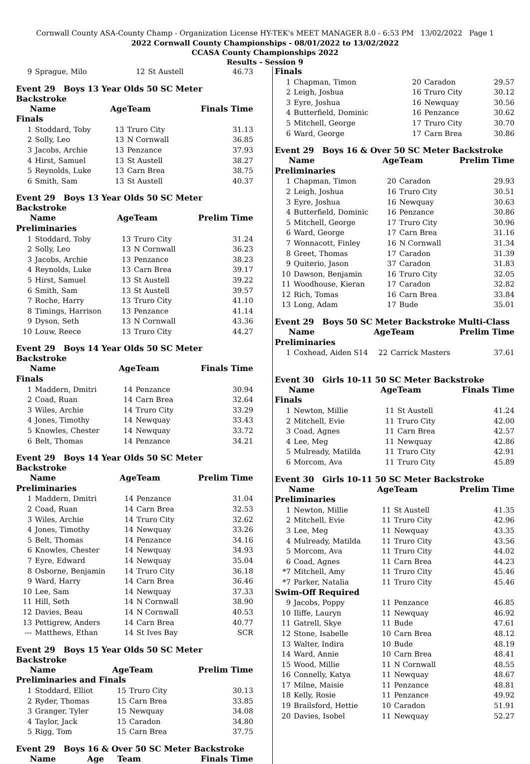Cornwall County ASA-County Champ - Organization License HY-TEK's MEET MANAGER 8.0 - 6:53 PM 13/02/2022 Page 1
2022 Cornwall County Championships - 08/01/2022 to 13/02/2022
CCASA County Championships 2022
Results - Session 9
| 9 | Sprague, Milo | 12 | St Austell | 46.73 |
Event 29 Boys 13 Year Olds 50 SC Meter Backstroke
| Name | | Age | Team | Finals Time |
| --- | --- | --- | --- | --- |
| Finals | | | | |
| 1 | Stoddard, Toby | 13 | Truro City | 31.13 |
| 2 | Solly, Leo | 13 | N Cornwall | 36.85 |
| 3 | Jacobs, Archie | 13 | Penzance | 37.93 |
| 4 | Hirst, Samuel | 13 | St Austell | 38.27 |
| 5 | Reynolds, Luke | 13 | Carn Brea | 38.75 |
| 6 | Smith, Sam | 13 | St Austell | 40.37 |
Event 29 Boys 13 Year Olds 50 SC Meter Backstroke
| Name | | Age | Team | Prelim Time |
| --- | --- | --- | --- | --- |
| Preliminaries | | | | |
| 1 | Stoddard, Toby | 13 | Truro City | 31.24 |
| 2 | Solly, Leo | 13 | N Cornwall | 36.23 |
| 3 | Jacobs, Archie | 13 | Penzance | 38.23 |
| 4 | Reynolds, Luke | 13 | Carn Brea | 39.17 |
| 5 | Hirst, Samuel | 13 | St Austell | 39.22 |
| 6 | Smith, Sam | 13 | St Austell | 39.57 |
| 7 | Roche, Harry | 13 | Truro City | 41.10 |
| 8 | Timings, Harrison | 13 | Penzance | 41.14 |
| 9 | Dyson, Seth | 13 | N Cornwall | 43.36 |
| 10 | Louw, Reece | 13 | Truro City | 44.27 |
Event 29 Boys 14 Year Olds 50 SC Meter Backstroke
| Name | | Age | Team | Finals Time |
| --- | --- | --- | --- | --- |
| Finals | | | | |
| 1 | Maddern, Dmitri | 14 | Penzance | 30.94 |
| 2 | Coad, Ruan | 14 | Carn Brea | 32.64 |
| 3 | Wiles, Archie | 14 | Truro City | 33.29 |
| 4 | Jones, Timothy | 14 | Newquay | 33.43 |
| 5 | Knowles, Chester | 14 | Newquay | 33.72 |
| 6 | Belt, Thomas | 14 | Penzance | 34.21 |
Event 29 Boys 14 Year Olds 50 SC Meter Backstroke
| Name | | Age | Team | Prelim Time |
| --- | --- | --- | --- | --- |
| Preliminaries | | | | |
| 1 | Maddern, Dmitri | 14 | Penzance | 31.04 |
| 2 | Coad, Ruan | 14 | Carn Brea | 32.53 |
| 3 | Wiles, Archie | 14 | Truro City | 32.62 |
| 4 | Jones, Timothy | 14 | Newquay | 33.26 |
| 5 | Belt, Thomas | 14 | Penzance | 34.16 |
| 6 | Knowles, Chester | 14 | Newquay | 34.93 |
| 7 | Eyre, Edward | 14 | Newquay | 35.04 |
| 8 | Osborne, Benjamin | 14 | Truro City | 36.18 |
| 9 | Ward, Harry | 14 | Carn Brea | 36.46 |
| 10 | Lee, Sam | 14 | Newquay | 37.33 |
| 11 | Hill, Seth | 14 | N Cornwall | 38.90 |
| 12 | Davies, Beau | 14 | N Cornwall | 40.53 |
| 13 | Pettigrew, Anders | 14 | Carn Brea | 40.77 |
| --- | Matthews, Ethan | 14 | St Ives Bay | SCR |
Event 29 Boys 15 Year Olds 50 SC Meter Backstroke
| Name | | Age | Team | Prelim Time |
| --- | --- | --- | --- | --- |
| Preliminaries and Finals | | | | |
| 1 | Stoddard, Elliot | 15 | Truro City | 30.13 |
| 2 | Ryder, Thomas | 15 | Carn Brea | 33.85 |
| 3 | Granger, Tyler | 15 | Newquay | 34.08 |
| 4 | Taylor, Jack | 15 | Caradon | 34.80 |
| 5 | Rigg, Tom | 15 | Carn Brea | 37.75 |
Event 29 Boys 16 & Over 50 SC Meter Backstroke
| Name | Age | Team | Finals Time |
| --- | --- | --- | --- |
| Finals | | | | |
| 1 | Chapman, Timon | 20 | Caradon | 29.57 |
| 2 | Leigh, Joshua | 16 | Truro City | 30.12 |
| 3 | Eyre, Joshua | 16 | Newquay | 30.56 |
| 4 | Butterfield, Dominic | 16 | Penzance | 30.62 |
| 5 | Mitchell, George | 17 | Truro City | 30.70 |
| 6 | Ward, George | 17 | Carn Brea | 30.86 |
Event 29 Boys 16 & Over 50 SC Meter Backstroke
| Name | | Age | Team | Prelim Time |
| --- | --- | --- | --- | --- |
| Preliminaries | | | | |
| 1 | Chapman, Timon | 20 | Caradon | 29.93 |
| 2 | Leigh, Joshua | 16 | Truro City | 30.51 |
| 3 | Eyre, Joshua | 16 | Newquay | 30.63 |
| 4 | Butterfield, Dominic | 16 | Penzance | 30.86 |
| 5 | Mitchell, George | 17 | Truro City | 30.96 |
| 6 | Ward, George | 17 | Carn Brea | 31.16 |
| 7 | Wonnacott, Finley | 16 | N Cornwall | 31.34 |
| 8 | Greet, Thomas | 17 | Caradon | 31.39 |
| 9 | Quiterio, Jason | 37 | Caradon | 31.83 |
| 10 | Dawson, Benjamin | 16 | Truro City | 32.05 |
| 11 | Woodhouse, Kieran | 17 | Caradon | 32.82 |
| 12 | Rich, Tomas | 16 | Carn Brea | 33.84 |
| 13 | Long, Adam | 17 | Bude | 35.01 |
Event 29 Boys 50 SC Meter Backstroke Multi-Class
| Name | | Age | Team | Prelim Time |
| --- | --- | --- | --- | --- |
| Preliminaries | | | | |
| 1 | Coxhead, Aiden S14 | 22 | Carrick Masters | 37.61 |
Event 30 Girls 10-11 50 SC Meter Backstroke
| Name | | Age | Team | Finals Time |
| --- | --- | --- | --- | --- |
| Finals | | | | |
| 1 | Newton, Millie | 11 | St Austell | 41.24 |
| 2 | Mitchell, Evie | 11 | Truro City | 42.00 |
| 3 | Coad, Agnes | 11 | Carn Brea | 42.57 |
| 4 | Lee, Meg | 11 | Newquay | 42.86 |
| 5 | Mulready, Matilda | 11 | Truro City | 42.91 |
| 6 | Morcom, Ava | 11 | Truro City | 45.89 |
Event 30 Girls 10-11 50 SC Meter Backstroke
| Name | | Age | Team | Prelim Time |
| --- | --- | --- | --- | --- |
| Preliminaries | | | | |
| 1 | Newton, Millie | 11 | St Austell | 41.35 |
| 2 | Mitchell, Evie | 11 | Truro City | 42.96 |
| 3 | Lee, Meg | 11 | Newquay | 43.35 |
| 4 | Mulready, Matilda | 11 | Truro City | 43.56 |
| 5 | Morcom, Ava | 11 | Truro City | 44.02 |
| 6 | Coad, Agnes | 11 | Carn Brea | 44.23 |
| *7 | Mitchell, Amy | 11 | Truro City | 45.46 |
| *7 | Parker, Natalia | 11 | Truro City | 45.46 |
| Swim-Off Required | | | | |
| 9 | Jacobs, Poppy | 11 | Penzance | 46.85 |
| 10 | Iliffe, Lauryn | 11 | Newquay | 46.92 |
| 11 | Gatrell, Skye | 11 | Bude | 47.61 |
| 12 | Stone, Isabelle | 10 | Carn Brea | 48.12 |
| 13 | Walter, Indira | 10 | Bude | 48.19 |
| 14 | Ward, Annie | 10 | Carn Brea | 48.41 |
| 15 | Wood, Millie | 11 | N Cornwall | 48.55 |
| 16 | Connelly, Katya | 11 | Newquay | 48.67 |
| 17 | Milne, Maisie | 11 | Penzance | 48.81 |
| 18 | Kelly, Rosie | 11 | Penzance | 49.92 |
| 19 | Brailsford, Hettie | 10 | Caradon | 51.91 |
| 20 | Davies, Isobel | 11 | Newquay | 52.27 |